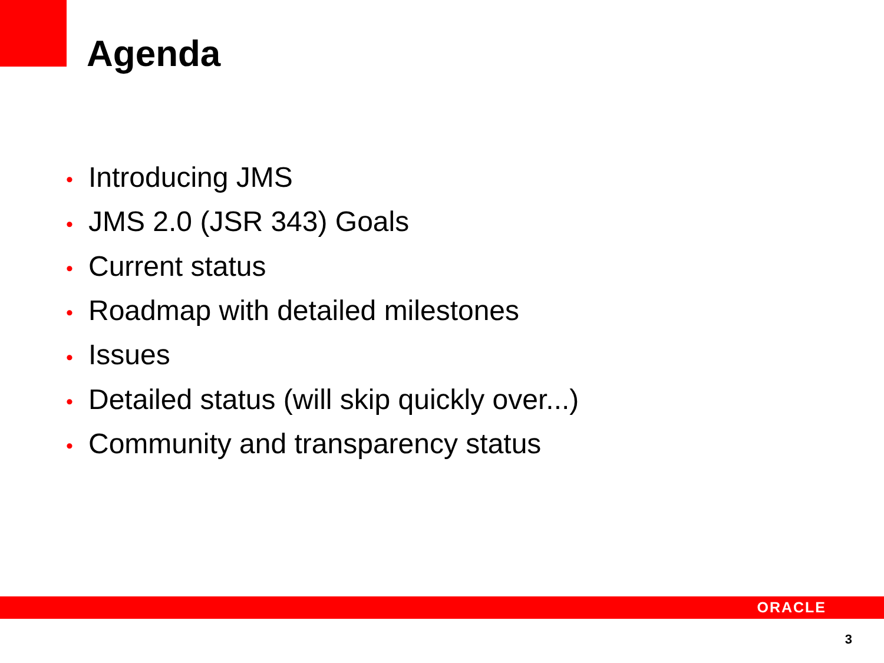Agenda
• Introducing JMS
• JMS 2.0 (JSR 343) Goals
• Current status
• Roadmap with detailed milestones
• Issues
• Detailed status (will skip quickly over...)
• Community and transparency status
ORACLE
3